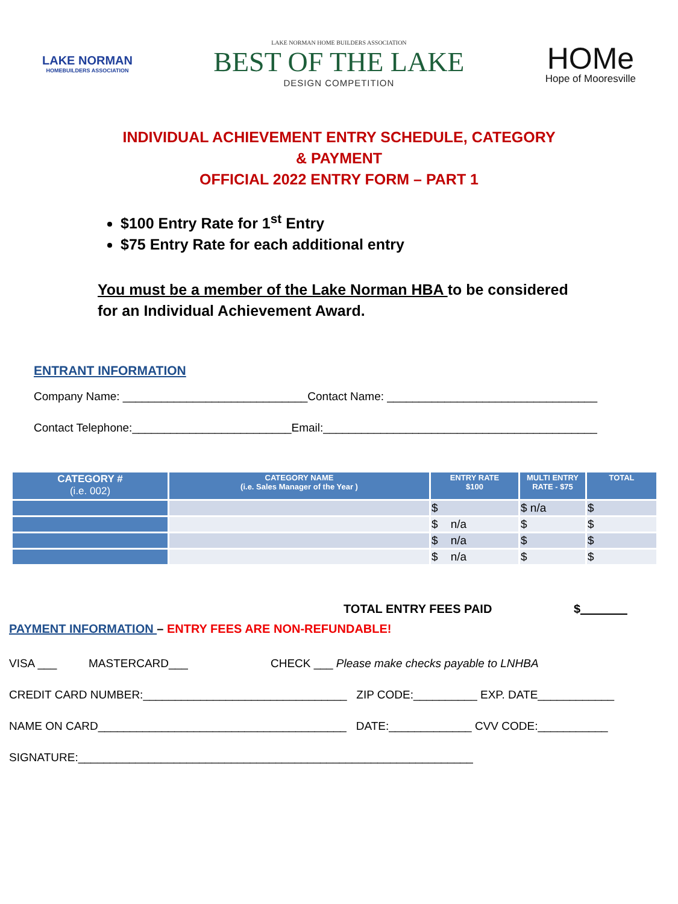LAKE NORMAN
HOMEBUILDERS ASSOCIATION
LAKE NORMAN HOME BUILDERS ASSOCIATION
BEST OF THE LAKE
DESIGN COMPETITION
HOMe
Hope of Mooresville
INDIVIDUAL ACHIEVEMENT ENTRY SCHEDULE, CATEGORY
& PAYMENT
OFFICIAL 2022 ENTRY FORM – PART 1
$100 Entry Rate for 1<sup>st</sup> Entry
$75 Entry Rate for each additional entry
You must be a member of the Lake Norman HBA to be considered for an Individual Achievement Award.
ENTRANT INFORMATION
Company Name: _____________________________Contact Name: _________________________________
Contact Telephone:_________________________Email:___________________________________________
| CATEGORY # (i.e. 002) | CATEGORY NAME (i.e. Sales Manager of the Year ) | ENTRY RATE $100 | MULTI ENTRY RATE - $75 | TOTAL |
| --- | --- | --- | --- | --- |
| | | $ | $ n/a | $ |
| | | $ n/a | $ | $ |
| | | $ n/a | $ | $ |
| | | $ n/a | $ | $ |
TOTAL ENTRY FEES PAID $_______
PAYMENT INFORMATION – ENTRY FEES ARE NON-REFUNDABLE!
VISA ___ MASTERCARD___ CHECK ___ Please make checks payable to LNHBA
CREDIT CARD NUMBER:________________________________ ZIP CODE:__________ EXP. DATE____________
NAME ON CARD_______________________________________ DATE:_____________ CVV CODE:___________
SIGNATURE:______________________________________________________________